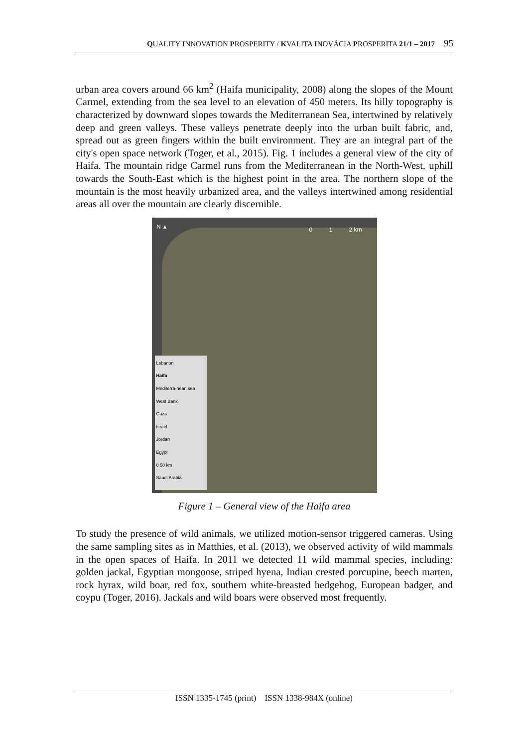QUALITY INNOVATION PROSPERITY / KVALITA INOVÁCIA PROSPERITA 21/1 – 2017 95
urban area covers around 66 km<sup>2</sup> (Haifa municipality, 2008) along the slopes of the Mount Carmel, extending from the sea level to an elevation of 450 meters. Its hilly topography is characterized by downward slopes towards the Mediterranean Sea, intertwined by relatively deep and green valleys. These valleys penetrate deeply into the urban built fabric, and, spread out as green fingers within the built environment. They are an integral part of the city's open space network (Toger, et al., 2015). Fig. 1 includes a general view of the city of Haifa. The mountain ridge Carmel runs from the Mediterranean in the North-West, uphill towards the South-East which is the highest point in the area. The northern slope of the mountain is the most heavily urbanized area, and the valleys intertwined among residential areas all over the mountain are clearly discernible.
N ▲ 0 1 2 km
Lebanon
Haifa
Mediterra-nean sea
West Bank
Gaza
Israel
Jordan
Egypt
0 50 km
Saudi Arabia
Figure 1 – General view of the Haifa area
To study the presence of wild animals, we utilized motion-sensor triggered cameras. Using the same sampling sites as in Matthies, et al. (2013), we observed activity of wild mammals in the open spaces of Haifa. In 2011 we detected 11 wild mammal species, including: golden jackal, Egyptian mongoose, striped hyena, Indian crested porcupine, beech marten, rock hyrax, wild boar, red fox, southern white-breasted hedgehog, European badger, and coypu (Toger, 2016). Jackals and wild boars were observed most frequently.
ISSN 1335-1745 (print) ISSN 1338-984X (online)